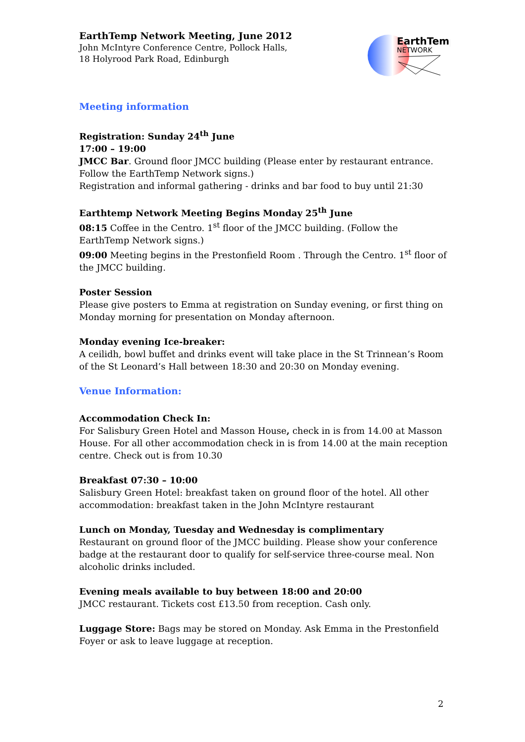EarthTemp Network Meeting, June 2012
John McIntyre Conference Centre, Pollock Halls,
18 Holyrood Park Road, Edinburgh
EarthTemp
NETWORK
Meeting information
Registration: Sunday 24<sup>th</sup> June
17:00 – 19:00
JMCC Bar. Ground floor JMCC building (Please enter by restaurant entrance. Follow the EarthTemp Network signs.)
Registration and informal gathering - drinks and bar food to buy until 21:30
Earthtemp Network Meeting Begins Monday 25<sup>th</sup> June
08:15 Coffee in the Centro. 1<sup>st</sup> floor of the JMCC building. (Follow the EarthTemp Network signs.)
09:00 Meeting begins in the Prestonfield Room . Through the Centro. 1<sup>st</sup> floor of the JMCC building.
Poster Session
Please give posters to Emma at registration on Sunday evening, or first thing on Monday morning for presentation on Monday afternoon.
Monday evening Ice-breaker:
A ceilidh, bowl buffet and drinks event will take place in the St Trinnean’s Room of the St Leonard’s Hall between 18:30 and 20:30 on Monday evening.
Venue Information:
Accommodation Check In:
For Salisbury Green Hotel and Masson House, check in is from 14.00 at Masson House. For all other accommodation check in is from 14.00 at the main reception centre. Check out is from 10.30
Breakfast 07:30 – 10:00
Salisbury Green Hotel: breakfast taken on ground floor of the hotel. All other accommodation: breakfast taken in the John McIntyre restaurant
Lunch on Monday, Tuesday and Wednesday is complimentary
Restaurant on ground floor of the JMCC building. Please show your conference badge at the restaurant door to qualify for self-service three-course meal. Non alcoholic drinks included.
Evening meals available to buy between 18:00 and 20:00
JMCC restaurant. Tickets cost £13.50 from reception. Cash only.
Luggage Store: Bags may be stored on Monday. Ask Emma in the Prestonfield Foyer or ask to leave luggage at reception.
2